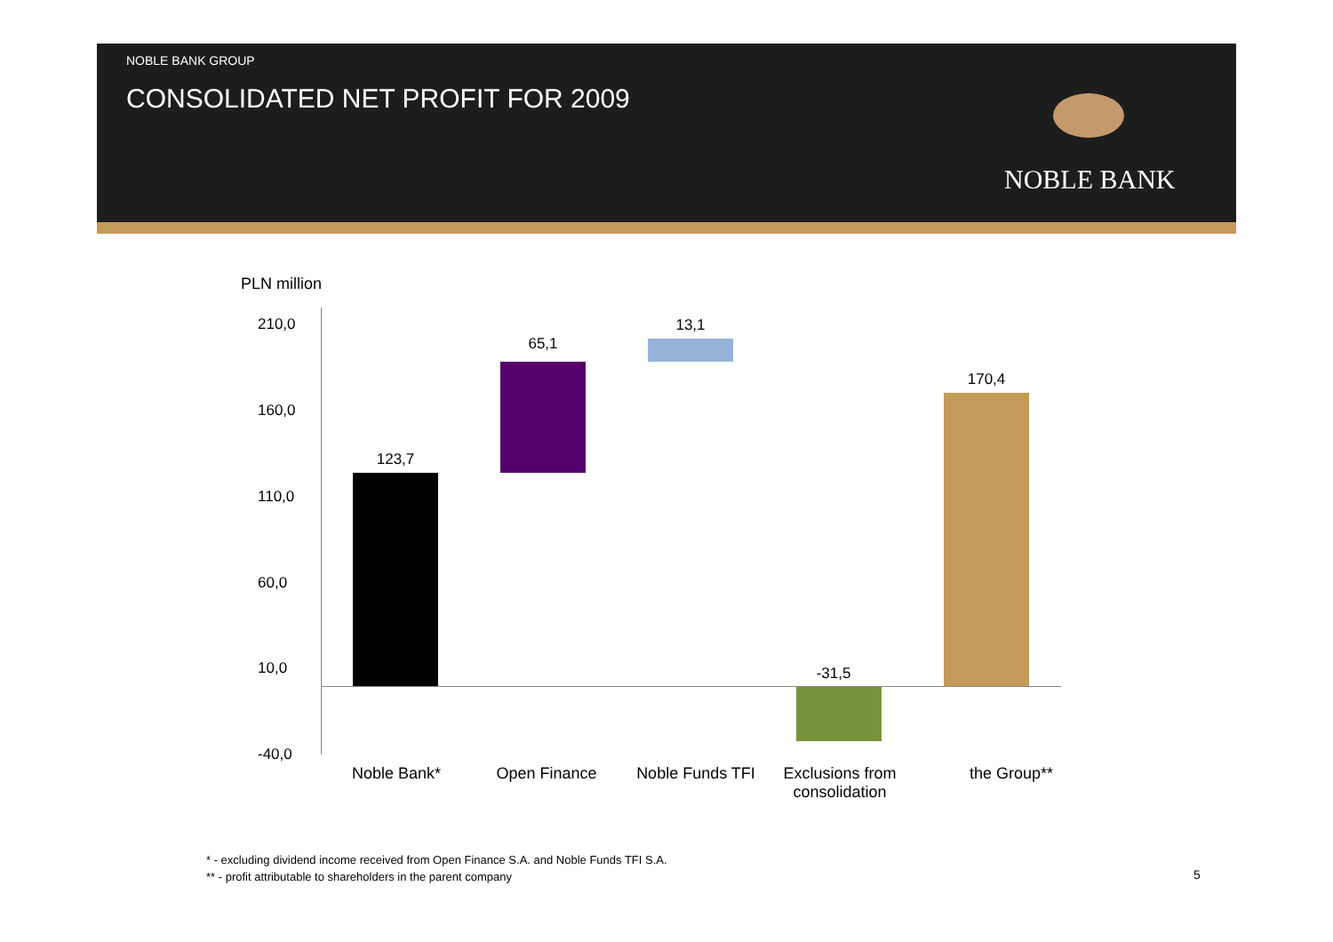NOBLE BANK GROUP
CONSOLIDATED NET PROFIT FOR 2009
NOBLE BANK
PLN million
210,0
160,0
110,0
60,0
10,0
-40,0
123,7
65,1
13,1
-31,5
170,4
Noble Bank* Open Finance
Noble Funds TFI
Exclusions from
consolidation
the Group**
* - excluding dividend income received from Open Finance S.A. and Noble Funds TFI S.A.
** - profit attributable to shareholders in the parent company
5